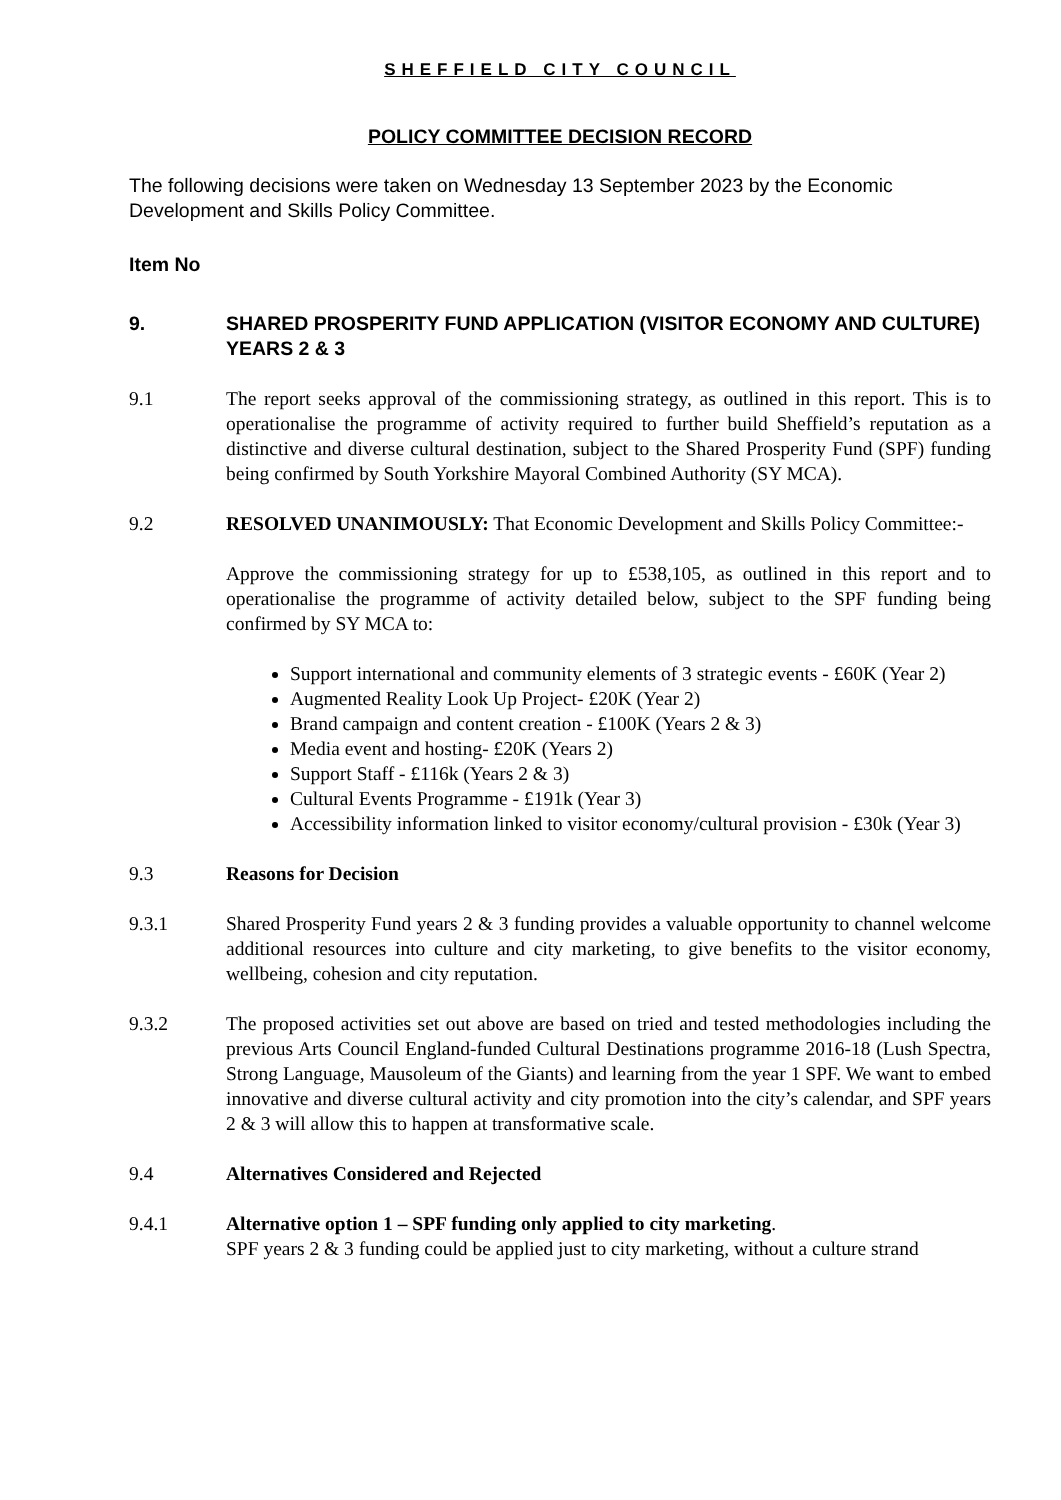SHEFFIELD CITY COUNCIL
POLICY COMMITTEE DECISION RECORD
The following decisions were taken on Wednesday 13 September 2023 by the Economic Development and Skills Policy Committee.
Item No
9. SHARED PROSPERITY FUND APPLICATION (VISITOR ECONOMY AND CULTURE) YEARS 2 & 3
9.1 The report seeks approval of the commissioning strategy, as outlined in this report. This is to operationalise the programme of activity required to further build Sheffield’s reputation as a distinctive and diverse cultural destination, subject to the Shared Prosperity Fund (SPF) funding being confirmed by South Yorkshire Mayoral Combined Authority (SY MCA).
9.2 RESOLVED UNANIMOUSLY: That Economic Development and Skills Policy Committee:-
Approve the commissioning strategy for up to £538,105, as outlined in this report and to operationalise the programme of activity detailed below, subject to the SPF funding being confirmed by SY MCA to:
Support international and community elements of 3 strategic events - £60K (Year 2)
Augmented Reality Look Up Project- £20K (Year 2)
Brand campaign and content creation - £100K (Years 2 & 3)
Media event and hosting- £20K (Years 2)
Support Staff - £116k (Years 2 & 3)
Cultural Events Programme - £191k (Year 3)
Accessibility information linked to visitor economy/cultural provision - £30k (Year 3)
9.3 Reasons for Decision
9.3.1 Shared Prosperity Fund years 2 & 3 funding provides a valuable opportunity to channel welcome additional resources into culture and city marketing, to give benefits to the visitor economy, wellbeing, cohesion and city reputation.
9.3.2 The proposed activities set out above are based on tried and tested methodologies including the previous Arts Council England-funded Cultural Destinations programme 2016-18 (Lush Spectra, Strong Language, Mausoleum of the Giants) and learning from the year 1 SPF. We want to embed innovative and diverse cultural activity and city promotion into the city’s calendar, and SPF years 2 & 3 will allow this to happen at transformative scale.
9.4 Alternatives Considered and Rejected
9.4.1 Alternative option 1 – SPF funding only applied to city marketing.
SPF years 2 & 3 funding could be applied just to city marketing, without a culture strand